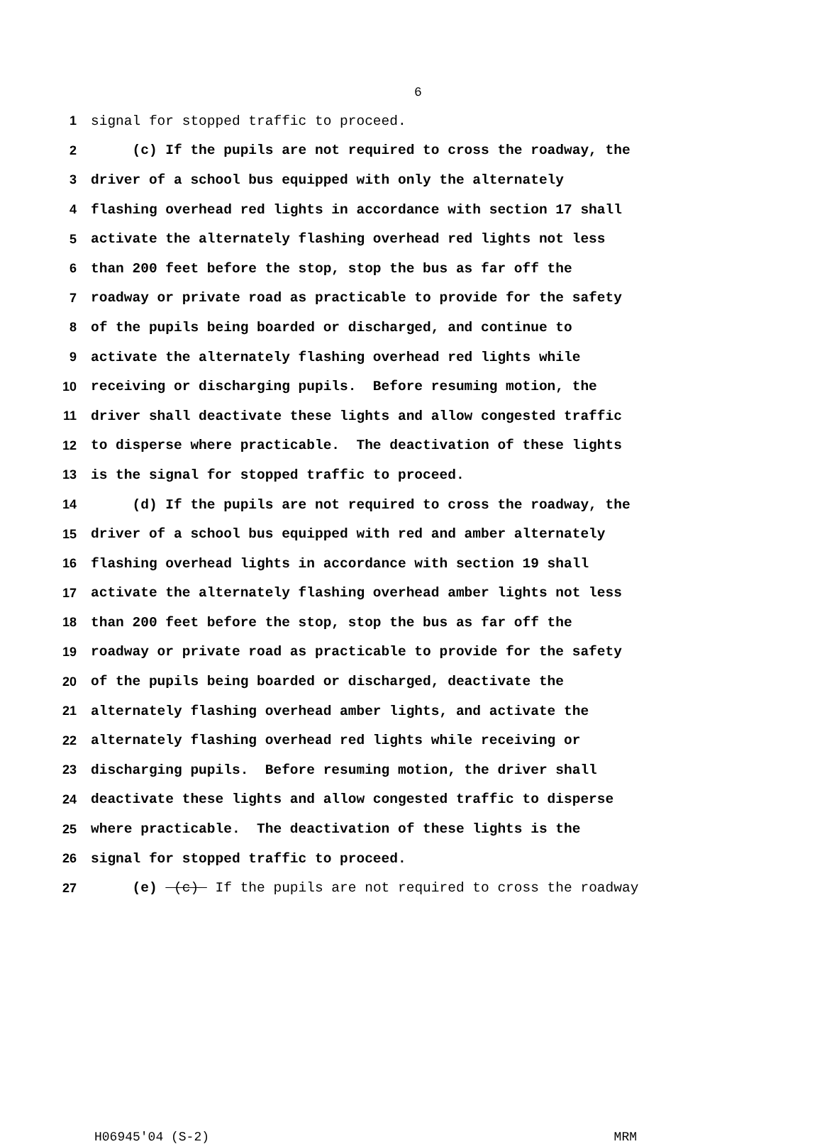6
1 signal for stopped traffic to proceed.
2 (c) If the pupils are not required to cross the roadway, the
3 driver of a school bus equipped with only the alternately
4 flashing overhead red lights in accordance with section 17 shall
5 activate the alternately flashing overhead red lights not less
6 than 200 feet before the stop, stop the bus as far off the
7 roadway or private road as practicable to provide for the safety
8 of the pupils being boarded or discharged, and continue to
9 activate the alternately flashing overhead red lights while
10 receiving or discharging pupils. Before resuming motion, the
11 driver shall deactivate these lights and allow congested traffic
12 to disperse where practicable. The deactivation of these lights
13 is the signal for stopped traffic to proceed.
14 (d) If the pupils are not required to cross the roadway, the
15 driver of a school bus equipped with red and amber alternately
16 flashing overhead lights in accordance with section 19 shall
17 activate the alternately flashing overhead amber lights not less
18 than 200 feet before the stop, stop the bus as far off the
19 roadway or private road as practicable to provide for the safety
20 of the pupils being boarded or discharged, deactivate the
21 alternately flashing overhead amber lights, and activate the
22 alternately flashing overhead red lights while receiving or
23 discharging pupils. Before resuming motion, the driver shall
24 deactivate these lights and allow congested traffic to disperse
25 where practicable. The deactivation of these lights is the
26 signal for stopped traffic to proceed.
27 (e) (c) If the pupils are not required to cross the roadway
H06945'04 (S-2) MRM